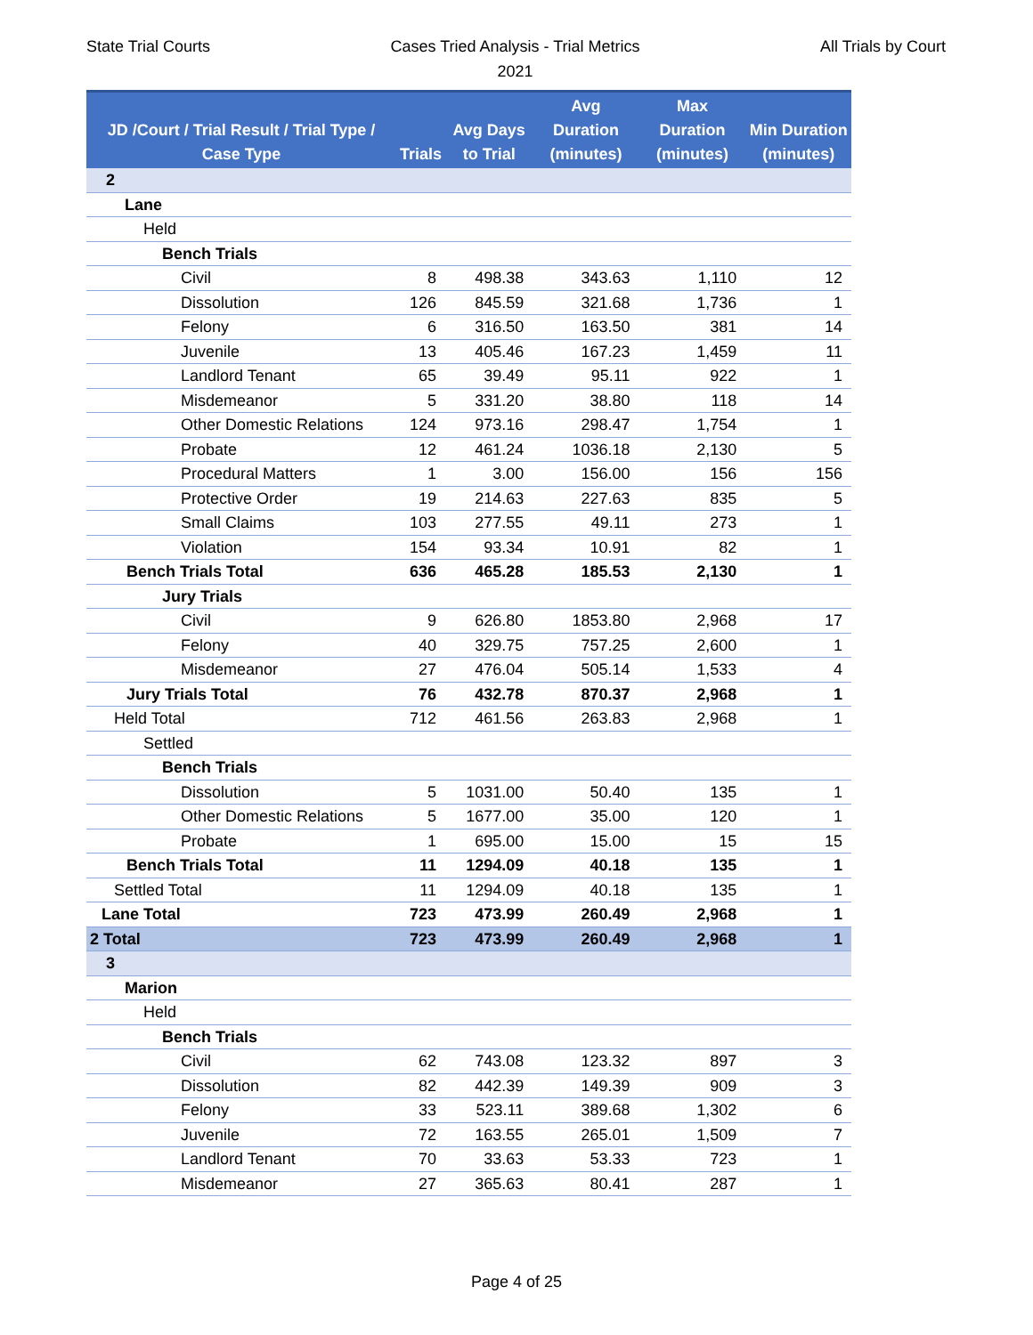State Trial Courts
Cases Tried Analysis - Trial Metrics
2021
All Trials by Court
| JD /Court / Trial Result / Trial Type / Case Type | Trials | Avg Days to Trial | Avg Duration (minutes) | Max Duration (minutes) | Min Duration (minutes) |
| --- | --- | --- | --- | --- | --- |
| 2 | | | | | |
| Lane | | | | | |
| Held | | | | | |
| Bench Trials | | | | | |
| Civil | 8 | 498.38 | 343.63 | 1,110 | 12 |
| Dissolution | 126 | 845.59 | 321.68 | 1,736 | 1 |
| Felony | 6 | 316.50 | 163.50 | 381 | 14 |
| Juvenile | 13 | 405.46 | 167.23 | 1,459 | 11 |
| Landlord Tenant | 65 | 39.49 | 95.11 | 922 | 1 |
| Misdemeanor | 5 | 331.20 | 38.80 | 118 | 14 |
| Other Domestic Relations | 124 | 973.16 | 298.47 | 1,754 | 1 |
| Probate | 12 | 461.24 | 1036.18 | 2,130 | 5 |
| Procedural Matters | 1 | 3.00 | 156.00 | 156 | 156 |
| Protective Order | 19 | 214.63 | 227.63 | 835 | 5 |
| Small Claims | 103 | 277.55 | 49.11 | 273 | 1 |
| Violation | 154 | 93.34 | 10.91 | 82 | 1 |
| Bench Trials Total | 636 | 465.28 | 185.53 | 2,130 | 1 |
| Jury Trials | | | | | |
| Civil | 9 | 626.80 | 1853.80 | 2,968 | 17 |
| Felony | 40 | 329.75 | 757.25 | 2,600 | 1 |
| Misdemeanor | 27 | 476.04 | 505.14 | 1,533 | 4 |
| Jury Trials Total | 76 | 432.78 | 870.37 | 2,968 | 1 |
| Held Total | 712 | 461.56 | 263.83 | 2,968 | 1 |
| Settled | | | | | |
| Bench Trials | | | | | |
| Dissolution | 5 | 1031.00 | 50.40 | 135 | 1 |
| Other Domestic Relations | 5 | 1677.00 | 35.00 | 120 | 1 |
| Probate | 1 | 695.00 | 15.00 | 15 | 15 |
| Bench Trials Total | 11 | 1294.09 | 40.18 | 135 | 1 |
| Settled Total | 11 | 1294.09 | 40.18 | 135 | 1 |
| Lane Total | 723 | 473.99 | 260.49 | 2,968 | 1 |
| 2 Total | 723 | 473.99 | 260.49 | 2,968 | 1 |
| 3 | | | | | |
| Marion | | | | | |
| Held | | | | | |
| Bench Trials | | | | | |
| Civil | 62 | 743.08 | 123.32 | 897 | 3 |
| Dissolution | 82 | 442.39 | 149.39 | 909 | 3 |
| Felony | 33 | 523.11 | 389.68 | 1,302 | 6 |
| Juvenile | 72 | 163.55 | 265.01 | 1,509 | 7 |
| Landlord Tenant | 70 | 33.63 | 53.33 | 723 | 1 |
| Misdemeanor | 27 | 365.63 | 80.41 | 287 | 1 |
Page 4 of 25